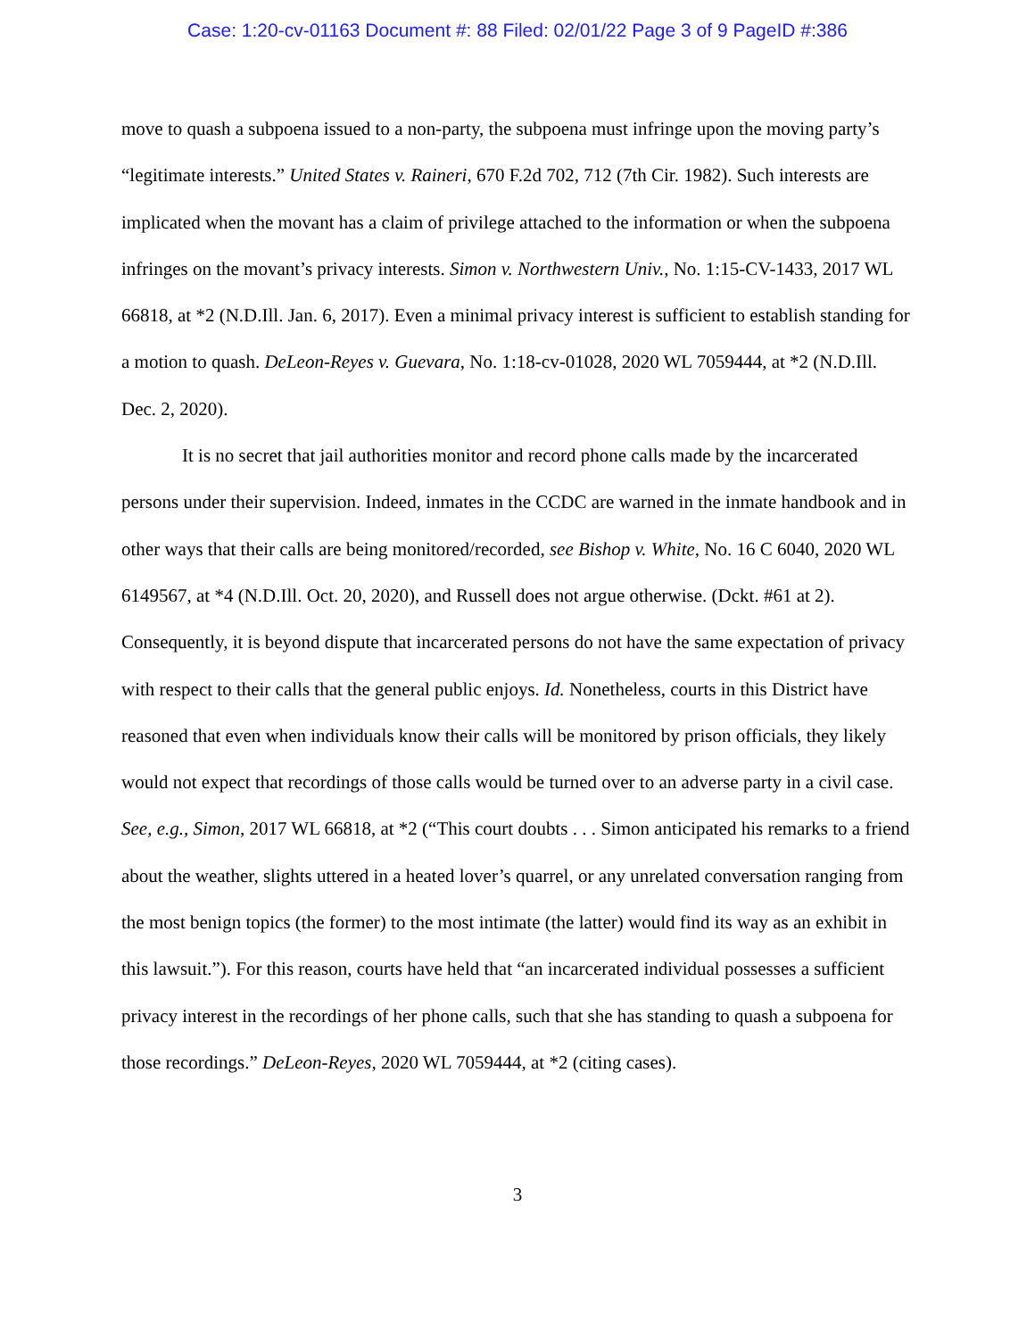Case: 1:20-cv-01163 Document #: 88 Filed: 02/01/22 Page 3 of 9 PageID #:386
move to quash a subpoena issued to a non-party, the subpoena must infringe upon the moving party’s “legitimate interests.” United States v. Raineri, 670 F.2d 702, 712 (7th Cir. 1982). Such interests are implicated when the movant has a claim of privilege attached to the information or when the subpoena infringes on the movant’s privacy interests. Simon v. Northwestern Univ., No. 1:15-CV-1433, 2017 WL 66818, at *2 (N.D.Ill. Jan. 6, 2017). Even a minimal privacy interest is sufficient to establish standing for a motion to quash. DeLeon-Reyes v. Guevara, No. 1:18-cv-01028, 2020 WL 7059444, at *2 (N.D.Ill. Dec. 2, 2020).
It is no secret that jail authorities monitor and record phone calls made by the incarcerated persons under their supervision. Indeed, inmates in the CCDC are warned in the inmate handbook and in other ways that their calls are being monitored/recorded, see Bishop v. White, No. 16 C 6040, 2020 WL 6149567, at *4 (N.D.Ill. Oct. 20, 2020), and Russell does not argue otherwise. (Dckt. #61 at 2). Consequently, it is beyond dispute that incarcerated persons do not have the same expectation of privacy with respect to their calls that the general public enjoys. Id. Nonetheless, courts in this District have reasoned that even when individuals know their calls will be monitored by prison officials, they likely would not expect that recordings of those calls would be turned over to an adverse party in a civil case. See, e.g., Simon, 2017 WL 66818, at *2 (“This court doubts . . . Simon anticipated his remarks to a friend about the weather, slights uttered in a heated lover’s quarrel, or any unrelated conversation ranging from the most benign topics (the former) to the most intimate (the latter) would find its way as an exhibit in this lawsuit.”). For this reason, courts have held that “an incarcerated individual possesses a sufficient privacy interest in the recordings of her phone calls, such that she has standing to quash a subpoena for those recordings.” DeLeon-Reyes, 2020 WL 7059444, at *2 (citing cases).
3